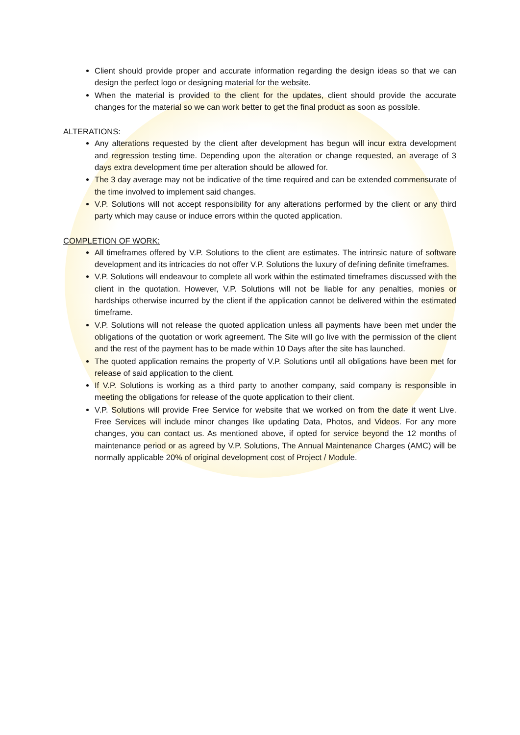Client should provide proper and accurate information regarding the design ideas so that we can design the perfect logo or designing material for the website.
When the material is provided to the client for the updates, client should provide the accurate changes for the material so we can work better to get the final product as soon as possible.
ALTERATIONS:
Any alterations requested by the client after development has begun will incur extra development and regression testing time. Depending upon the alteration or change requested, an average of 3 days extra development time per alteration should be allowed for.
The 3 day average may not be indicative of the time required and can be extended commensurate of the time involved to implement said changes.
V.P. Solutions will not accept responsibility for any alterations performed by the client or any third party which may cause or induce errors within the quoted application.
COMPLETION OF WORK:
All timeframes offered by V.P. Solutions to the client are estimates. The intrinsic nature of software development and its intricacies do not offer V.P. Solutions the luxury of defining definite timeframes.
V.P. Solutions will endeavour to complete all work within the estimated timeframes discussed with the client in the quotation. However, V.P. Solutions will not be liable for any penalties, monies or hardships otherwise incurred by the client if the application cannot be delivered within the estimated timeframe.
V.P. Solutions will not release the quoted application unless all payments have been met under the obligations of the quotation or work agreement. The Site will go live with the permission of the client and the rest of the payment has to be made within 10 Days after the site has launched.
The quoted application remains the property of V.P. Solutions until all obligations have been met for release of said application to the client.
If V.P. Solutions is working as a third party to another company, said company is responsible in meeting the obligations for release of the quote application to their client.
V.P. Solutions will provide Free Service for website that we worked on from the date it went Live. Free Services will include minor changes like updating Data, Photos, and Videos. For any more changes, you can contact us. As mentioned above, if opted for service beyond the 12 months of maintenance period or as agreed by V.P. Solutions, The Annual Maintenance Charges (AMC) will be normally applicable 20% of original development cost of Project / Module.